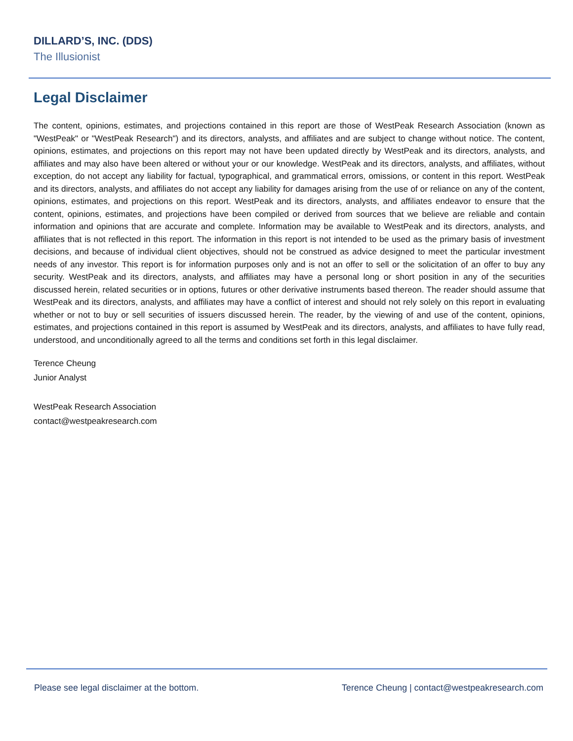DILLARD’S, INC. (DDS)
The Illusionist
Legal Disclaimer
The content, opinions, estimates, and projections contained in this report are those of WestPeak Research Association (known as "WestPeak" or "WestPeak Research") and its directors, analysts, and affiliates and are subject to change without notice. The content, opinions, estimates, and projections on this report may not have been updated directly by WestPeak and its directors, analysts, and affiliates and may also have been altered or without your or our knowledge. WestPeak and its directors, analysts, and affiliates, without exception, do not accept any liability for factual, typographical, and grammatical errors, omissions, or content in this report. WestPeak and its directors, analysts, and affiliates do not accept any liability for damages arising from the use of or reliance on any of the content, opinions, estimates, and projections on this report. WestPeak and its directors, analysts, and affiliates endeavor to ensure that the content, opinions, estimates, and projections have been compiled or derived from sources that we believe are reliable and contain information and opinions that are accurate and complete. Information may be available to WestPeak and its directors, analysts, and affiliates that is not reflected in this report. The information in this report is not intended to be used as the primary basis of investment decisions, and because of individual client objectives, should not be construed as advice designed to meet the particular investment needs of any investor. This report is for information purposes only and is not an offer to sell or the solicitation of an offer to buy any security. WestPeak and its directors, analysts, and affiliates may have a personal long or short position in any of the securities discussed herein, related securities or in options, futures or other derivative instruments based thereon. The reader should assume that WestPeak and its directors, analysts, and affiliates may have a conflict of interest and should not rely solely on this report in evaluating whether or not to buy or sell securities of issuers discussed herein. The reader, by the viewing of and use of the content, opinions, estimates, and projections contained in this report is assumed by WestPeak and its directors, analysts, and affiliates to have fully read, understood, and unconditionally agreed to all the terms and conditions set forth in this legal disclaimer.
Terence Cheung
Junior Analyst
WestPeak Research Association
contact@westpeakresearch.com
Please see legal disclaimer at the bottom. Terence Cheung | contact@westpeakresearch.com